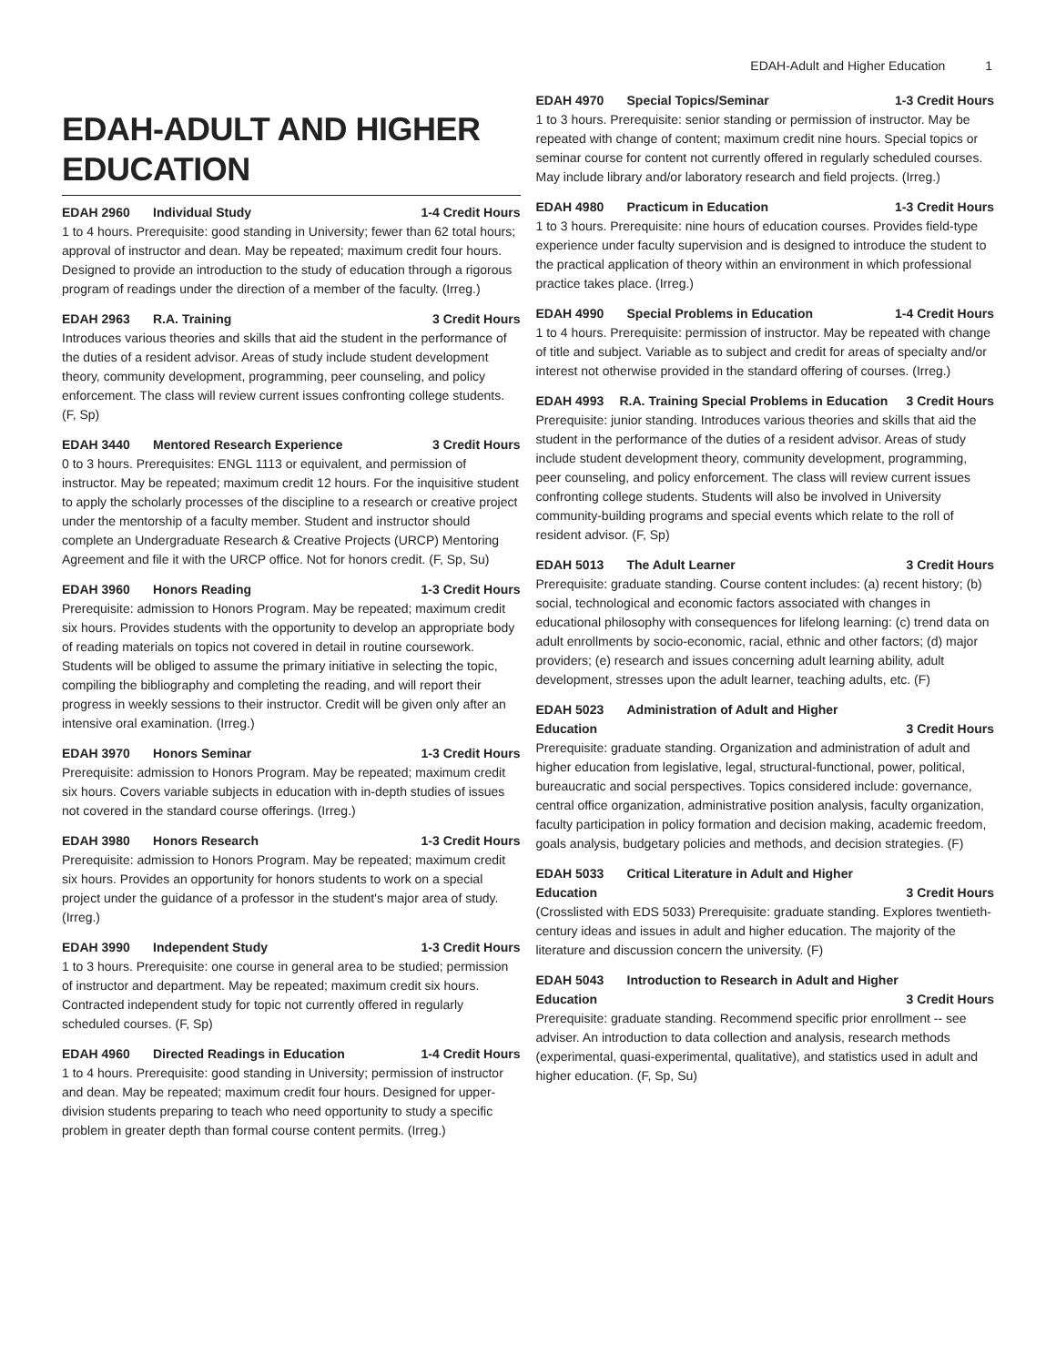EDAH-Adult and Higher Education 1
EDAH-ADULT AND HIGHER EDUCATION
EDAH 2960 Individual Study 1-4 Credit Hours
1 to 4 hours. Prerequisite: good standing in University; fewer than 62 total hours; approval of instructor and dean. May be repeated; maximum credit four hours. Designed to provide an introduction to the study of education through a rigorous program of readings under the direction of a member of the faculty. (Irreg.)
EDAH 2963 R.A. Training 3 Credit Hours
Introduces various theories and skills that aid the student in the performance of the duties of a resident advisor. Areas of study include student development theory, community development, programming, peer counseling, and policy enforcement. The class will review current issues confronting college students. (F, Sp)
EDAH 3440 Mentored Research Experience 3 Credit Hours
0 to 3 hours. Prerequisites: ENGL 1113 or equivalent, and permission of instructor. May be repeated; maximum credit 12 hours. For the inquisitive student to apply the scholarly processes of the discipline to a research or creative project under the mentorship of a faculty member. Student and instructor should complete an Undergraduate Research & Creative Projects (URCP) Mentoring Agreement and file it with the URCP office. Not for honors credit. (F, Sp, Su)
EDAH 3960 Honors Reading 1-3 Credit Hours
Prerequisite: admission to Honors Program. May be repeated; maximum credit six hours. Provides students with the opportunity to develop an appropriate body of reading materials on topics not covered in detail in routine coursework. Students will be obliged to assume the primary initiative in selecting the topic, compiling the bibliography and completing the reading, and will report their progress in weekly sessions to their instructor. Credit will be given only after an intensive oral examination. (Irreg.)
EDAH 3970 Honors Seminar 1-3 Credit Hours
Prerequisite: admission to Honors Program. May be repeated; maximum credit six hours. Covers variable subjects in education with in-depth studies of issues not covered in the standard course offerings. (Irreg.)
EDAH 3980 Honors Research 1-3 Credit Hours
Prerequisite: admission to Honors Program. May be repeated; maximum credit six hours. Provides an opportunity for honors students to work on a special project under the guidance of a professor in the student's major area of study. (Irreg.)
EDAH 3990 Independent Study 1-3 Credit Hours
1 to 3 hours. Prerequisite: one course in general area to be studied; permission of instructor and department. May be repeated; maximum credit six hours. Contracted independent study for topic not currently offered in regularly scheduled courses. (F, Sp)
EDAH 4960 Directed Readings in Education 1-4 Credit Hours
1 to 4 hours. Prerequisite: good standing in University; permission of instructor and dean. May be repeated; maximum credit four hours. Designed for upper-division students preparing to teach who need opportunity to study a specific problem in greater depth than formal course content permits. (Irreg.)
EDAH 4970 Special Topics/Seminar 1-3 Credit Hours
1 to 3 hours. Prerequisite: senior standing or permission of instructor. May be repeated with change of content; maximum credit nine hours. Special topics or seminar course for content not currently offered in regularly scheduled courses. May include library and/or laboratory research and field projects. (Irreg.)
EDAH 4980 Practicum in Education 1-3 Credit Hours
1 to 3 hours. Prerequisite: nine hours of education courses. Provides field-type experience under faculty supervision and is designed to introduce the student to the practical application of theory within an environment in which professional practice takes place. (Irreg.)
EDAH 4990 Special Problems in Education 1-4 Credit Hours
1 to 4 hours. Prerequisite: permission of instructor. May be repeated with change of title and subject. Variable as to subject and credit for areas of specialty and/or interest not otherwise provided in the standard offering of courses. (Irreg.)
EDAH 4993 R.A. Training Special Problems in Education 3 Credit Hours
Prerequisite: junior standing. Introduces various theories and skills that aid the student in the performance of the duties of a resident advisor. Areas of study include student development theory, community development, programming, peer counseling, and policy enforcement. The class will review current issues confronting college students. Students will also be involved in University community-building programs and special events which relate to the roll of resident advisor. (F, Sp)
EDAH 5013 The Adult Learner 3 Credit Hours
Prerequisite: graduate standing. Course content includes: (a) recent history; (b) social, technological and economic factors associated with changes in educational philosophy with consequences for lifelong learning: (c) trend data on adult enrollments by socio-economic, racial, ethnic and other factors; (d) major providers; (e) research and issues concerning adult learning ability, adult development, stresses upon the adult learner, teaching adults, etc. (F)
EDAH 5023 Administration of Adult and Higher
Education 3 Credit Hours
Prerequisite: graduate standing. Organization and administration of adult and higher education from legislative, legal, structural-functional, power, political, bureaucratic and social perspectives. Topics considered include: governance, central office organization, administrative position analysis, faculty organization, faculty participation in policy formation and decision making, academic freedom, goals analysis, budgetary policies and methods, and decision strategies. (F)
EDAH 5033 Critical Literature in Adult and Higher
Education 3 Credit Hours
(Crosslisted with EDS 5033) Prerequisite: graduate standing. Explores twentieth-century ideas and issues in adult and higher education. The majority of the literature and discussion concern the university. (F)
EDAH 5043 Introduction to Research in Adult and Higher
Education 3 Credit Hours
Prerequisite: graduate standing. Recommend specific prior enrollment -- see adviser. An introduction to data collection and analysis, research methods (experimental, quasi-experimental, qualitative), and statistics used in adult and higher education. (F, Sp, Su)